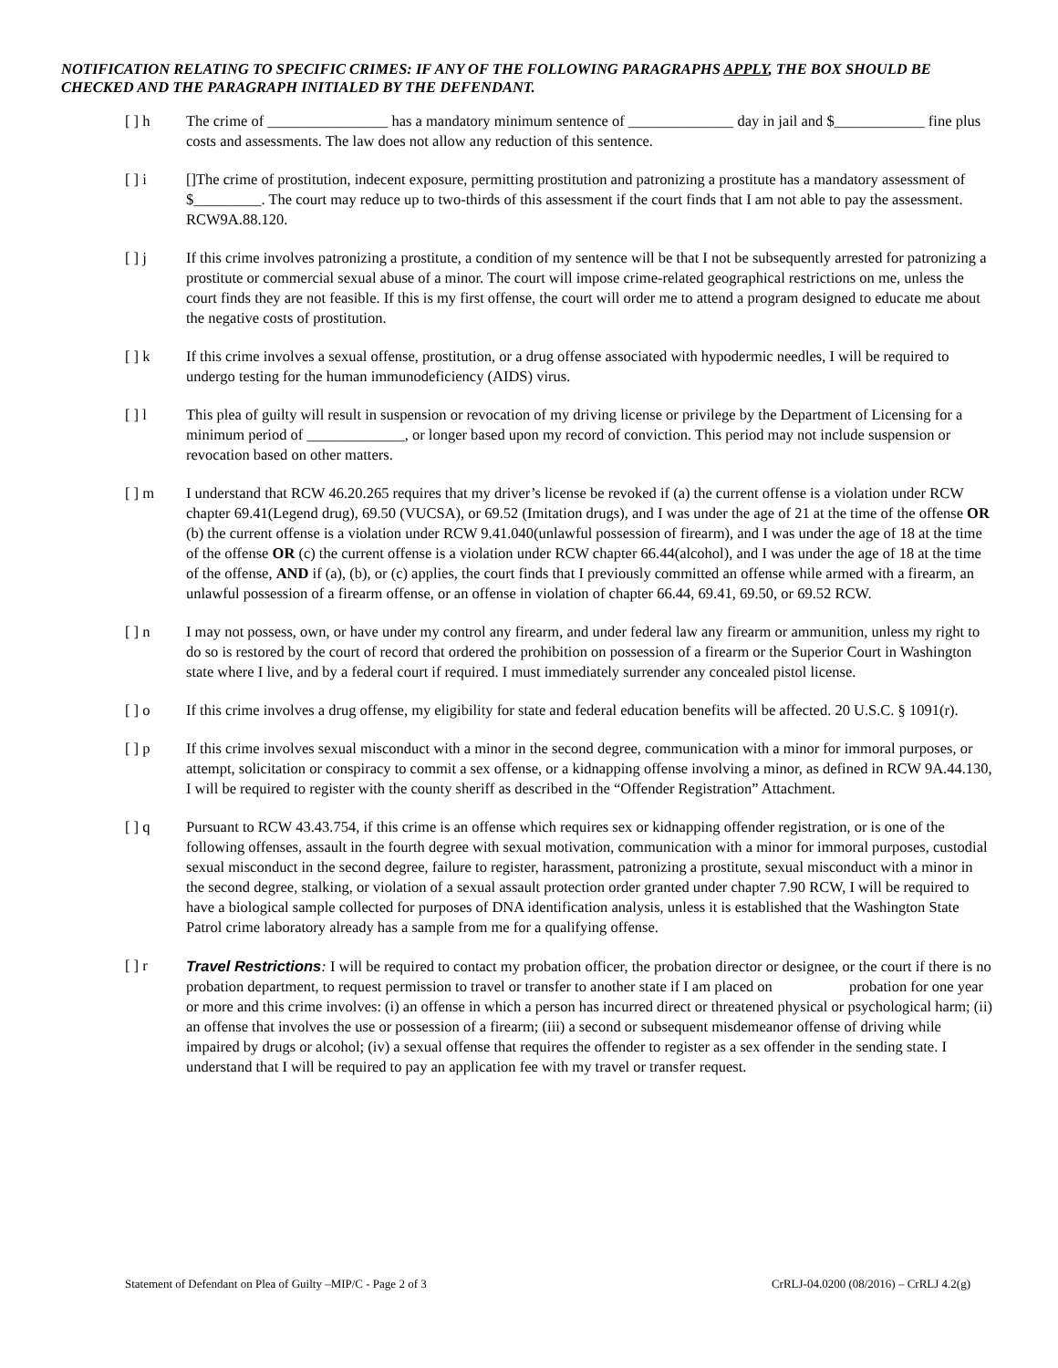NOTIFICATION RELATING TO SPECIFIC CRIMES: IF ANY OF THE FOLLOWING PARAGRAPHS APPLY, THE BOX SHOULD BE CHECKED AND THE PARAGRAPH INITIALED BY THE DEFENDANT.
[ ] h The crime of ________________ has a mandatory minimum sentence of ______________ day in jail and $____________ fine plus costs and assessments. The law does not allow any reduction of this sentence.
[ ] i []The crime of prostitution, indecent exposure, permitting prostitution and patronizing a prostitute has a mandatory assessment of $_________. The court may reduce up to two-thirds of this assessment if the court finds that I am not able to pay the assessment. RCW9A.88.120.
[ ] j If this crime involves patronizing a prostitute, a condition of my sentence will be that I not be subsequently arrested for patronizing a prostitute or commercial sexual abuse of a minor. The court will impose crime-related geographical restrictions on me, unless the court finds they are not feasible. If this is my first offense, the court will order me to attend a program designed to educate me about the negative costs of prostitution.
[ ] k If this crime involves a sexual offense, prostitution, or a drug offense associated with hypodermic needles, I will be required to undergo testing for the human immunodeficiency (AIDS) virus.
[ ] l This plea of guilty will result in suspension or revocation of my driving license or privilege by the Department of Licensing for a minimum period of _____________, or longer based upon my record of conviction. This period may not include suspension or revocation based on other matters.
[ ] m I understand that RCW 46.20.265 requires that my driver’s license be revoked if (a) the current offense is a violation under RCW chapter 69.41(Legend drug), 69.50 (VUCSA), or 69.52 (Imitation drugs), and I was under the age of 21 at the time of the offense OR (b) the current offense is a violation under RCW 9.41.040(unlawful possession of firearm), and I was under the age of 18 at the time of the offense OR (c) the current offense is a violation under RCW chapter 66.44(alcohol), and I was under the age of 18 at the time of the offense, AND if (a), (b), or (c) applies, the court finds that I previously committed an offense while armed with a firearm, an unlawful possession of a firearm offense, or an offense in violation of chapter 66.44, 69.41, 69.50, or 69.52 RCW.
[ ] n I may not possess, own, or have under my control any firearm, and under federal law any firearm or ammunition, unless my right to do so is restored by the court of record that ordered the prohibition on possession of a firearm or the Superior Court in Washington state where I live, and by a federal court if required. I must immediately surrender any concealed pistol license.
[ ] o If this crime involves a drug offense, my eligibility for state and federal education benefits will be affected. 20 U.S.C. § 1091(r).
[ ] p If this crime involves sexual misconduct with a minor in the second degree, communication with a minor for immoral purposes, or attempt, solicitation or conspiracy to commit a sex offense, or a kidnapping offense involving a minor, as defined in RCW 9A.44.130, I will be required to register with the county sheriff as described in the “Offender Registration” Attachment.
[ ] q Pursuant to RCW 43.43.754, if this crime is an offense which requires sex or kidnapping offender registration, or is one of the following offenses, assault in the fourth degree with sexual motivation, communication with a minor for immoral purposes, custodial sexual misconduct in the second degree, failure to register, harassment, patronizing a prostitute, sexual misconduct with a minor in the second degree, stalking, or violation of a sexual assault protection order granted under chapter 7.90 RCW, I will be required to have a biological sample collected for purposes of DNA identification analysis, unless it is established that the Washington State Patrol crime laboratory already has a sample from me for a qualifying offense.
[ ] r Travel Restrictions: I will be required to contact my probation officer, the probation director or designee, or the court if there is no probation department, to request permission to travel or transfer to another state if I am placed on probation for one year or more and this crime involves: (i) an offense in which a person has incurred direct or threatened physical or psychological harm; (ii) an offense that involves the use or possession of a firearm; (iii) a second or subsequent misdemeanor offense of driving while impaired by drugs or alcohol; (iv) a sexual offense that requires the offender to register as a sex offender in the sending state. I understand that I will be required to pay an application fee with my travel or transfer request.
Statement of Defendant on Plea of Guilty –MIP/C - Page 2 of 3 CrRLJ-04.0200 (08/2016) – CrRLJ 4.2(g)